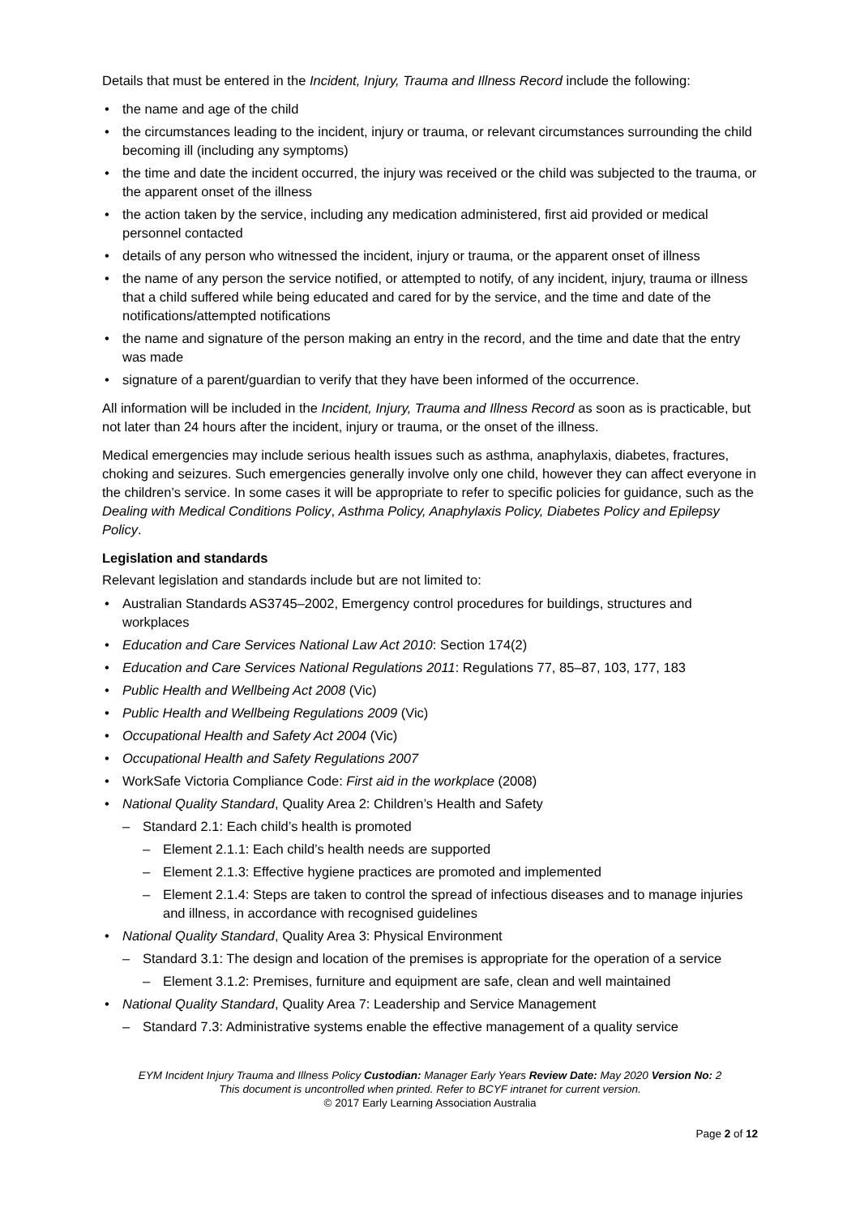Details that must be entered in the Incident, Injury, Trauma and Illness Record include the following:
the name and age of the child
the circumstances leading to the incident, injury or trauma, or relevant circumstances surrounding the child becoming ill (including any symptoms)
the time and date the incident occurred, the injury was received or the child was subjected to the trauma, or the apparent onset of the illness
the action taken by the service, including any medication administered, first aid provided or medical personnel contacted
details of any person who witnessed the incident, injury or trauma, or the apparent onset of illness
the name of any person the service notified, or attempted to notify, of any incident, injury, trauma or illness that a child suffered while being educated and cared for by the service, and the time and date of the notifications/attempted notifications
the name and signature of the person making an entry in the record, and the time and date that the entry was made
signature of a parent/guardian to verify that they have been informed of the occurrence.
All information will be included in the Incident, Injury, Trauma and Illness Record as soon as is practicable, but not later than 24 hours after the incident, injury or trauma, or the onset of the illness.
Medical emergencies may include serious health issues such as asthma, anaphylaxis, diabetes, fractures, choking and seizures. Such emergencies generally involve only one child, however they can affect everyone in the children’s service. In some cases it will be appropriate to refer to specific policies for guidance, such as the Dealing with Medical Conditions Policy, Asthma Policy, Anaphylaxis Policy, Diabetes Policy and Epilepsy Policy.
Legislation and standards
Relevant legislation and standards include but are not limited to:
Australian Standards AS3745–2002, Emergency control procedures for buildings, structures and workplaces
Education and Care Services National Law Act 2010: Section 174(2)
Education and Care Services National Regulations 2011: Regulations 77, 85–87, 103, 177, 183
Public Health and Wellbeing Act 2008 (Vic)
Public Health and Wellbeing Regulations 2009 (Vic)
Occupational Health and Safety Act 2004 (Vic)
Occupational Health and Safety Regulations 2007
WorkSafe Victoria Compliance Code: First aid in the workplace (2008)
National Quality Standard, Quality Area 2: Children’s Health and Safety
Standard 2.1: Each child’s health is promoted
Element 2.1.1: Each child’s health needs are supported
Element 2.1.3: Effective hygiene practices are promoted and implemented
Element 2.1.4: Steps are taken to control the spread of infectious diseases and to manage injuries and illness, in accordance with recognised guidelines
National Quality Standard, Quality Area 3: Physical Environment
Standard 3.1: The design and location of the premises is appropriate for the operation of a service
Element 3.1.2: Premises, furniture and equipment are safe, clean and well maintained
National Quality Standard, Quality Area 7: Leadership and Service Management
Standard 7.3: Administrative systems enable the effective management of a quality service
EYM Incident Injury Trauma and Illness Policy Custodian: Manager Early Years Review Date: May 2020 Version No: 2
This document is uncontrolled when printed. Refer to BCYF intranet for current version.
© 2017 Early Learning Association Australia
Page 2 of 12